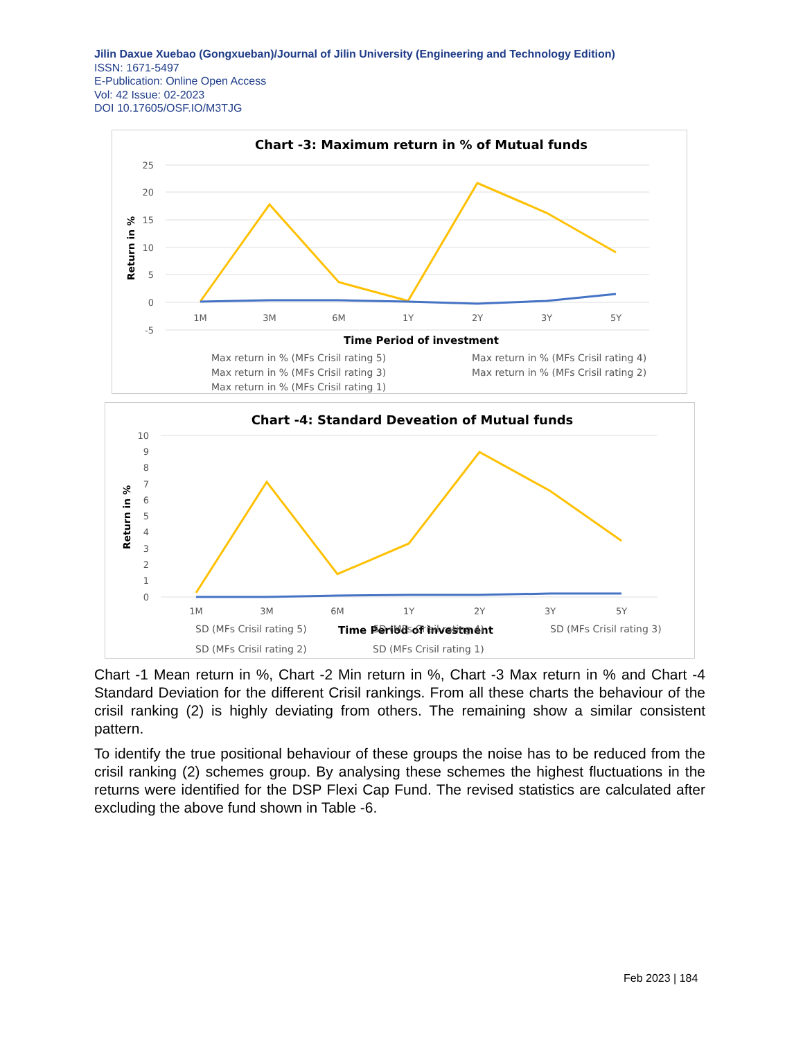Jilin Daxue Xuebao (Gongxueban)/Journal of Jilin University (Engineering and Technology Edition)
ISSN: 1671-5497
E-Publication: Online Open Access
Vol: 42 Issue: 02-2023
DOI 10.17605/OSF.IO/M3TJG
Chart -3: Maximum return in % of Mutual funds
25
20
15
10
5
0
-5
1M
3M
6M
1Y
2Y
3Y
5Y
Time Period of investment
Return in %
Max return in % (MFs Crisil rating 5)
Max return in % (MFs Crisil rating 4)
Max return in % (MFs Crisil rating 3)
Max return in % (MFs Crisil rating 2)
Max return in % (MFs Crisil rating 1)
Chart -4: Standard Deveation of Mutual funds
10
9
8
7
6
5
4
3
2
1
0
1M
3M
6M
1Y
2Y
3Y
5Y
Return in %
Time Period of investment
SD (MFs Crisil rating 5)
SD (MFs Crisil rating 4)
SD (MFs Crisil rating 3)
SD (MFs Crisil rating 2)
SD (MFs Crisil rating 1)
Chart -1 Mean return in %, Chart -2 Min return in %, Chart -3 Max return in % and Chart -4 Standard Deviation for the different Crisil rankings. From all these charts the behaviour of the crisil ranking (2) is highly deviating from others. The remaining show a similar consistent pattern.
To identify the true positional behaviour of these groups the noise has to be reduced from the crisil ranking (2) schemes group. By analysing these schemes the highest fluctuations in the returns were identified for the DSP Flexi Cap Fund. The revised statistics are calculated after excluding the above fund shown in Table -6.
Feb 2023 | 184